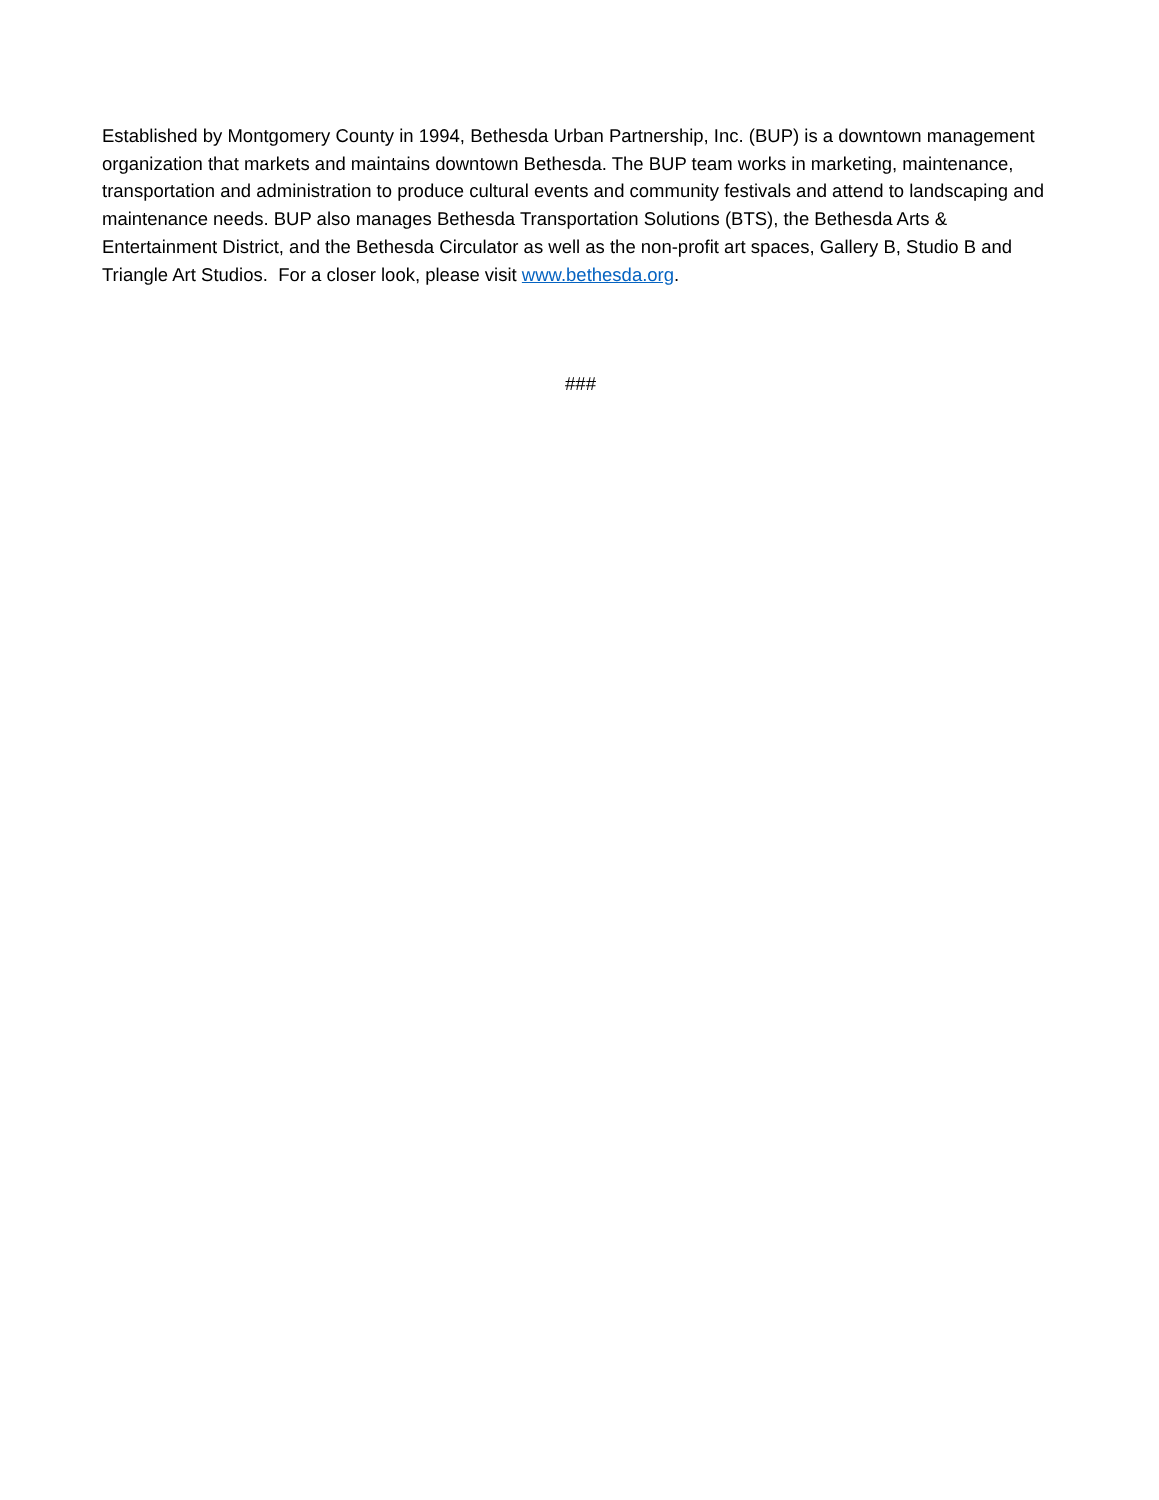Established by Montgomery County in 1994, Bethesda Urban Partnership, Inc. (BUP) is a downtown management organization that markets and maintains downtown Bethesda. The BUP team works in marketing, maintenance, transportation and administration to produce cultural events and community festivals and attend to landscaping and maintenance needs. BUP also manages Bethesda Transportation Solutions (BTS), the Bethesda Arts & Entertainment District, and the Bethesda Circulator as well as the non-profit art spaces, Gallery B, Studio B and Triangle Art Studios. For a closer look, please visit www.bethesda.org.
###